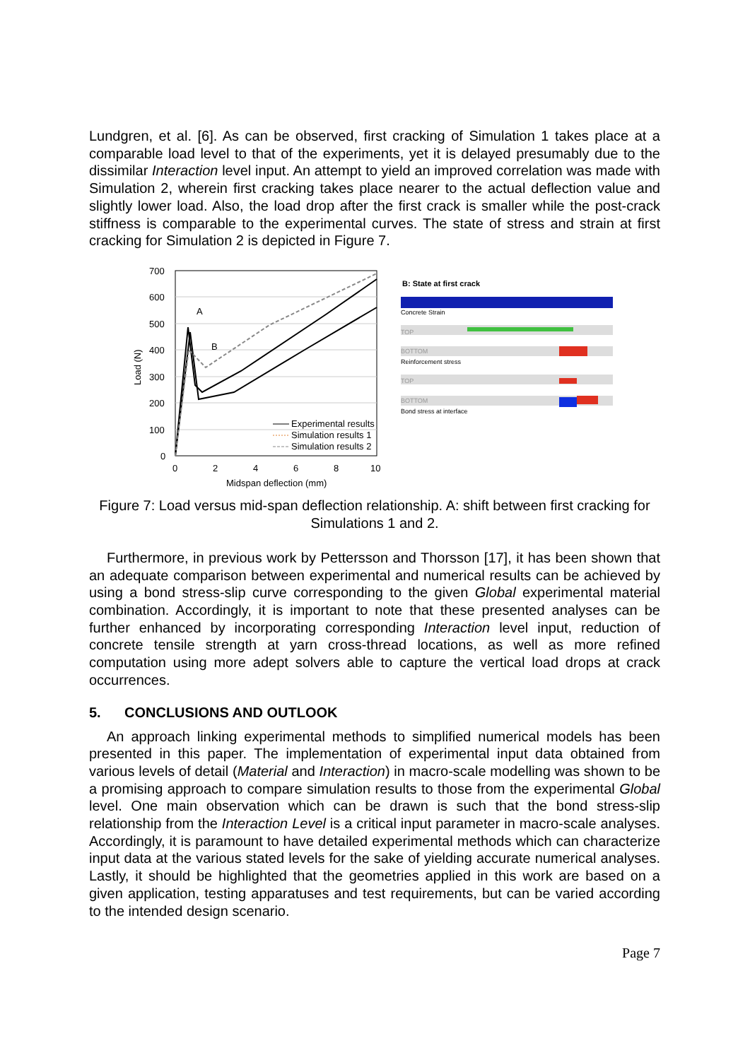Lundgren, et al. [6]. As can be observed, first cracking of Simulation 1 takes place at a comparable load level to that of the experiments, yet it is delayed presumably due to the dissimilar Interaction level input. An attempt to yield an improved correlation was made with Simulation 2, wherein first cracking takes place nearer to the actual deflection value and slightly lower load. Also, the load drop after the first crack is smaller while the post-crack stiffness is comparable to the experimental curves. The state of stress and strain at first cracking for Simulation 2 is depicted in Figure 7.
700
600
500
400
300
200
100
0
0
2
4
6
8
10
Midspan deflection (mm)
Load (N)
A
B
Experimental results
Simulation results 1
Simulation results 2
B: State at first crack
Concrete Strain
TOP
BOTTOM
Reinforcement stress
TOP
BOTTOM
Bond stress at interface
Figure 7: Load versus mid-span deflection relationship. A: shift between first cracking for Simulations 1 and 2.
Furthermore, in previous work by Pettersson and Thorsson [17], it has been shown that an adequate comparison between experimental and numerical results can be achieved by using a bond stress-slip curve corresponding to the given Global experimental material combination. Accordingly, it is important to note that these presented analyses can be further enhanced by incorporating corresponding Interaction level input, reduction of concrete tensile strength at yarn cross-thread locations, as well as more refined computation using more adept solvers able to capture the vertical load drops at crack occurrences.
5. CONCLUSIONS AND OUTLOOK
An approach linking experimental methods to simplified numerical models has been presented in this paper. The implementation of experimental input data obtained from various levels of detail (Material and Interaction) in macro-scale modelling was shown to be a promising approach to compare simulation results to those from the experimental Global level. One main observation which can be drawn is such that the bond stress-slip relationship from the Interaction Level is a critical input parameter in macro-scale analyses. Accordingly, it is paramount to have detailed experimental methods which can characterize input data at the various stated levels for the sake of yielding accurate numerical analyses. Lastly, it should be highlighted that the geometries applied in this work are based on a given application, testing apparatuses and test requirements, but can be varied according to the intended design scenario.
Page 7